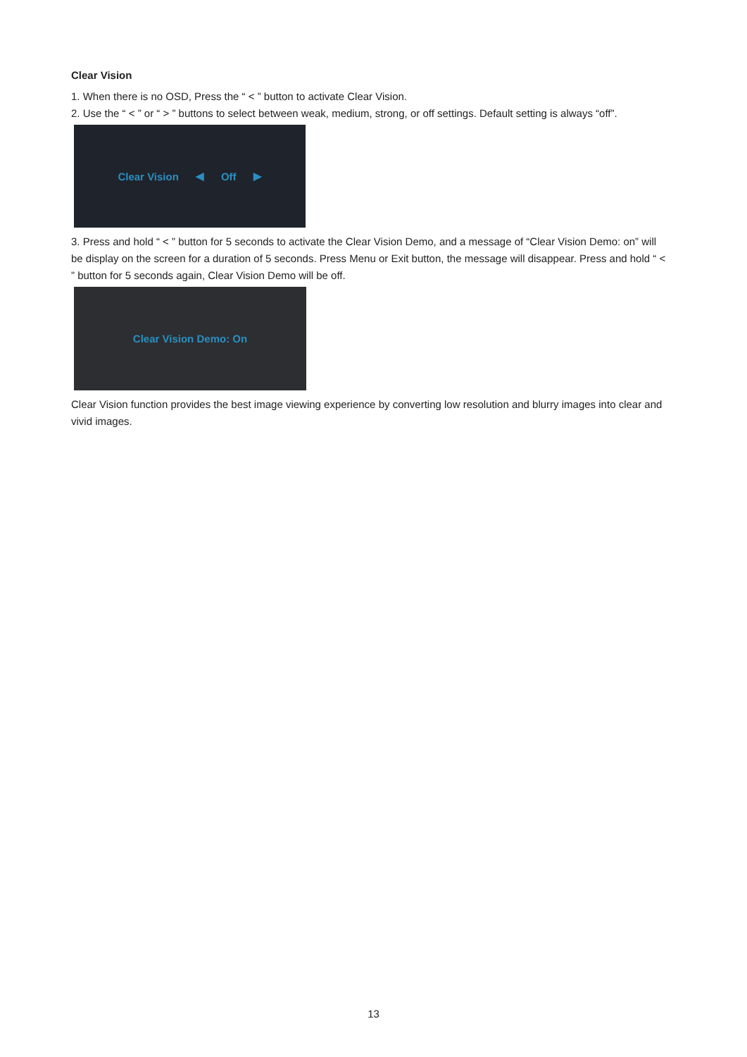Clear Vision
1. When there is no OSD, Press the “ < ” button to activate Clear Vision.
2. Use the “ < ” or “ > ” buttons to select between weak, medium, strong, or off settings. Default setting is always “off”.
Clear Vision ◀ Off ▶
3. Press and hold “ < ” button for 5 seconds to activate the Clear Vision Demo, and a message of “Clear Vision Demo: on” will be display on the screen for a duration of 5 seconds. Press Menu or Exit button, the message will disappear. Press and hold “ < ” button for 5 seconds again, Clear Vision Demo will be off.
Clear Vision Demo: On
Clear Vision function provides the best image viewing experience by converting low resolution and blurry images into clear and vivid images.
13